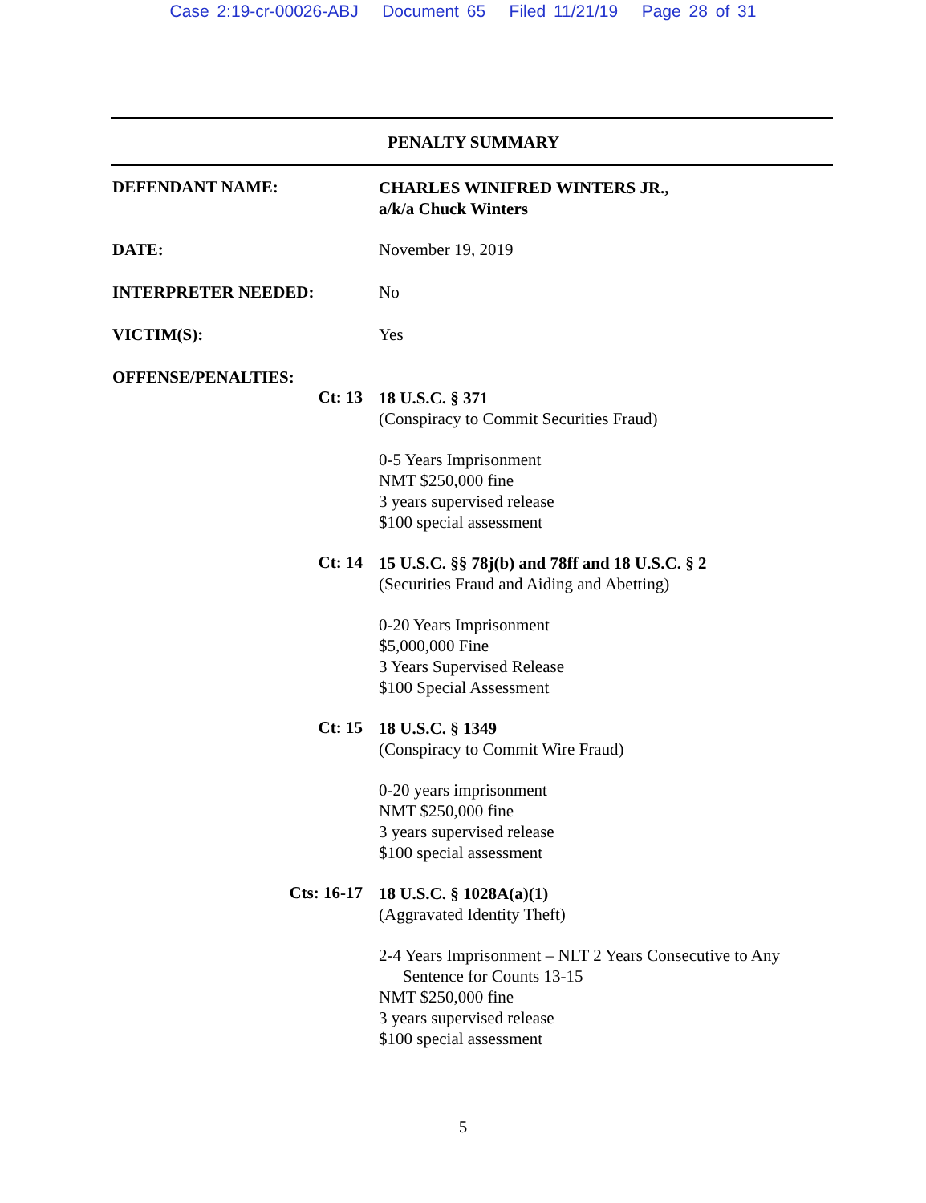Case 2:19-cr-00026-ABJ Document 65 Filed 11/21/19 Page 28 of 31
PENALTY SUMMARY
DEFENDANT NAME:
CHARLES WINIFRED WINTERS JR.,
a/k/a Chuck Winters
DATE: November 19, 2019
INTERPRETER NEEDED: No
VICTIM(S): Yes
OFFENSE/PENALTIES:
Ct: 13
18 U.S.C. § 371
(Conspiracy to Commit Securities Fraud)
0-5 Years Imprisonment
NMT $250,000 fine
3 years supervised release
$100 special assessment
Ct: 14
15 U.S.C. §§ 78j(b) and 78ff and 18 U.S.C. § 2
(Securities Fraud and Aiding and Abetting)
0-20 Years Imprisonment
$5,000,000 Fine
3 Years Supervised Release
$100 Special Assessment
Ct: 15
18 U.S.C. § 1349
(Conspiracy to Commit Wire Fraud)
0-20 years imprisonment
NMT $250,000 fine
3 years supervised release
$100 special assessment
Cts: 16-17
18 U.S.C. § 1028A(a)(1)
(Aggravated Identity Theft)
2-4 Years Imprisonment – NLT 2 Years Consecutive to Any
Sentence for Counts 13-15
NMT $250,000 fine
3 years supervised release
$100 special assessment
5